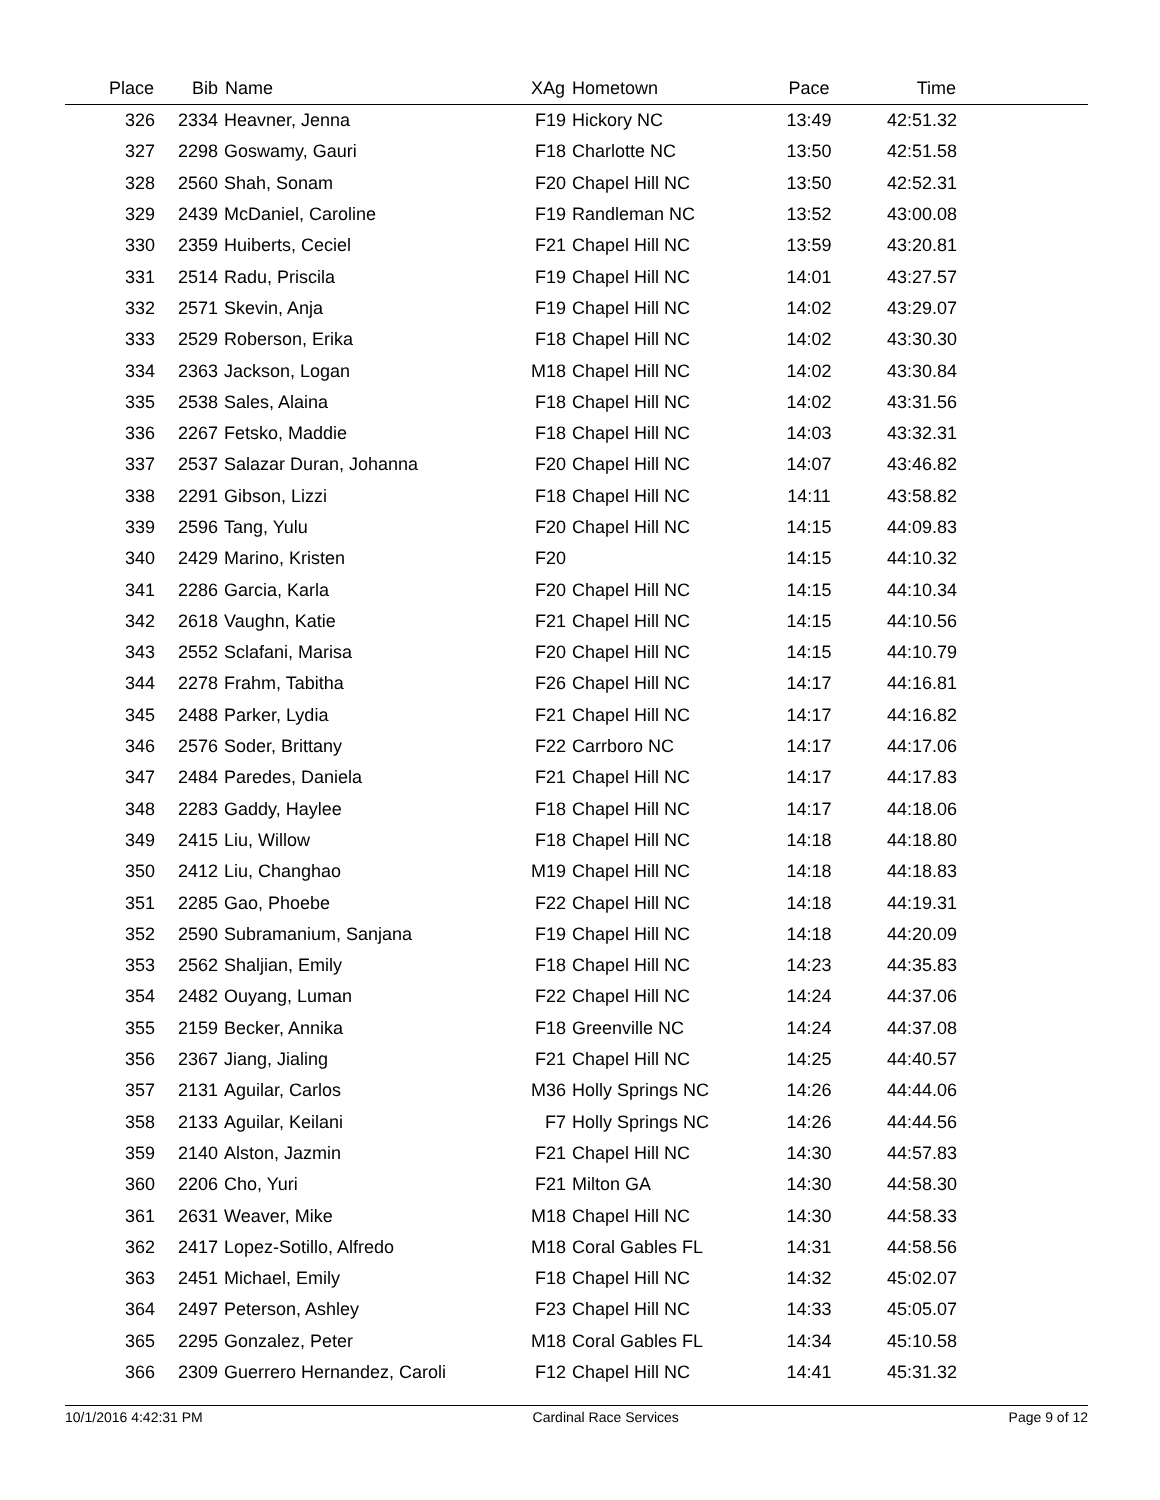| Place | Bib | Name | XAg | Hometown | Pace | Time | |
| --- | --- | --- | --- | --- | --- | --- | --- |
| 326 | 2334 | Heavner, Jenna | F19 | Hickory NC | 13:49 | 42:51.32 | |
| 327 | 2298 | Goswamy, Gauri | F18 | Charlotte NC | 13:50 | 42:51.58 | |
| 328 | 2560 | Shah, Sonam | F20 | Chapel Hill NC | 13:50 | 42:52.31 | |
| 329 | 2439 | McDaniel, Caroline | F19 | Randleman NC | 13:52 | 43:00.08 | |
| 330 | 2359 | Huiberts, Ceciel | F21 | Chapel Hill NC | 13:59 | 43:20.81 | |
| 331 | 2514 | Radu, Priscila | F19 | Chapel Hill NC | 14:01 | 43:27.57 | |
| 332 | 2571 | Skevin, Anja | F19 | Chapel Hill NC | 14:02 | 43:29.07 | |
| 333 | 2529 | Roberson, Erika | F18 | Chapel Hill NC | 14:02 | 43:30.30 | |
| 334 | 2363 | Jackson, Logan | M18 | Chapel Hill NC | 14:02 | 43:30.84 | |
| 335 | 2538 | Sales, Alaina | F18 | Chapel Hill NC | 14:02 | 43:31.56 | |
| 336 | 2267 | Fetsko, Maddie | F18 | Chapel Hill NC | 14:03 | 43:32.31 | |
| 337 | 2537 | Salazar Duran, Johanna | F20 | Chapel Hill NC | 14:07 | 43:46.82 | |
| 338 | 2291 | Gibson, Lizzi | F18 | Chapel Hill NC | 14:11 | 43:58.82 | |
| 339 | 2596 | Tang, Yulu | F20 | Chapel Hill NC | 14:15 | 44:09.83 | |
| 340 | 2429 | Marino, Kristen | F20 | | 14:15 | 44:10.32 | |
| 341 | 2286 | Garcia, Karla | F20 | Chapel Hill NC | 14:15 | 44:10.34 | |
| 342 | 2618 | Vaughn, Katie | F21 | Chapel Hill NC | 14:15 | 44:10.56 | |
| 343 | 2552 | Sclafani, Marisa | F20 | Chapel Hill NC | 14:15 | 44:10.79 | |
| 344 | 2278 | Frahm, Tabitha | F26 | Chapel Hill NC | 14:17 | 44:16.81 | |
| 345 | 2488 | Parker, Lydia | F21 | Chapel Hill NC | 14:17 | 44:16.82 | |
| 346 | 2576 | Soder, Brittany | F22 | Carrboro NC | 14:17 | 44:17.06 | |
| 347 | 2484 | Paredes, Daniela | F21 | Chapel Hill NC | 14:17 | 44:17.83 | |
| 348 | 2283 | Gaddy, Haylee | F18 | Chapel Hill NC | 14:17 | 44:18.06 | |
| 349 | 2415 | Liu, Willow | F18 | Chapel Hill NC | 14:18 | 44:18.80 | |
| 350 | 2412 | Liu, Changhao | M19 | Chapel Hill NC | 14:18 | 44:18.83 | |
| 351 | 2285 | Gao, Phoebe | F22 | Chapel Hill NC | 14:18 | 44:19.31 | |
| 352 | 2590 | Subramanium, Sanjana | F19 | Chapel Hill NC | 14:18 | 44:20.09 | |
| 353 | 2562 | Shaljian, Emily | F18 | Chapel Hill NC | 14:23 | 44:35.83 | |
| 354 | 2482 | Ouyang, Luman | F22 | Chapel Hill NC | 14:24 | 44:37.06 | |
| 355 | 2159 | Becker, Annika | F18 | Greenville NC | 14:24 | 44:37.08 | |
| 356 | 2367 | Jiang, Jialing | F21 | Chapel Hill NC | 14:25 | 44:40.57 | |
| 357 | 2131 | Aguilar, Carlos | M36 | Holly Springs NC | 14:26 | 44:44.06 | |
| 358 | 2133 | Aguilar, Keilani | F7 | Holly Springs NC | 14:26 | 44:44.56 | |
| 359 | 2140 | Alston, Jazmin | F21 | Chapel Hill NC | 14:30 | 44:57.83 | |
| 360 | 2206 | Cho, Yuri | F21 | Milton GA | 14:30 | 44:58.30 | |
| 361 | 2631 | Weaver, Mike | M18 | Chapel Hill NC | 14:30 | 44:58.33 | |
| 362 | 2417 | Lopez-Sotillo, Alfredo | M18 | Coral Gables FL | 14:31 | 44:58.56 | |
| 363 | 2451 | Michael, Emily | F18 | Chapel Hill NC | 14:32 | 45:02.07 | |
| 364 | 2497 | Peterson, Ashley | F23 | Chapel Hill NC | 14:33 | 45:05.07 | |
| 365 | 2295 | Gonzalez, Peter | M18 | Coral Gables FL | 14:34 | 45:10.58 | |
| 366 | 2309 | Guerrero Hernandez, Caroli | F12 | Chapel Hill NC | 14:41 | 45:31.32 | |
10/1/2016 4:42:31 PM Cardinal Race Services Page 9 of 12